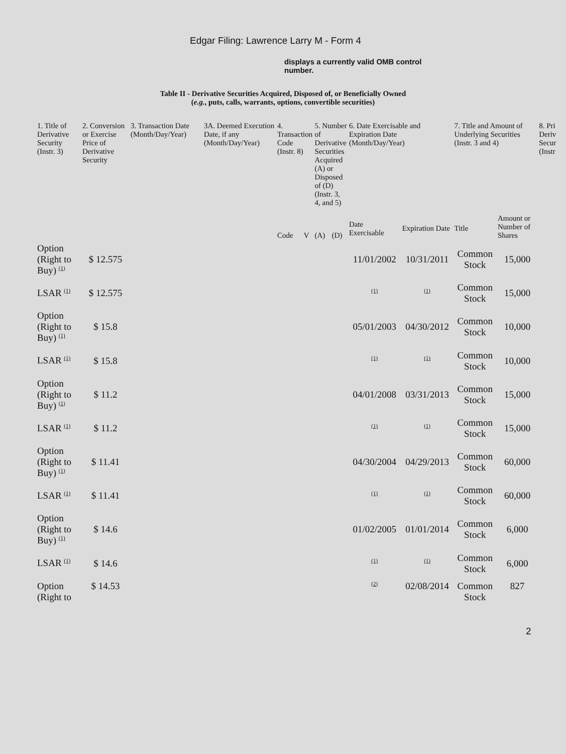Edgar Filing: Lawrence Larry M - Form 4
displays a currently valid OMB control number.
Table II - Derivative Securities Acquired, Disposed of, or Beneficially Owned
(e.g., puts, calls, warrants, options, convertible securities)
| 1. Title of Derivative Security (Instr. 3) | 2. Conversion or Exercise Price of Derivative Security | 3. Transaction Date (Month/Day/Year) | 3A. Deemed Execution Date, if any (Month/Day/Year) | 4. Transaction Code (Instr. 8) | | 5. Number of Derivative Securities Acquired (A) or Disposed of (D) (Instr. 3, 4, and 5) | | 6. Date Exercisable and Expiration Date (Month/Day/Year) | | 7. Title and Amount of Underlying Securities (Instr. 3 and 4) | | 8. Pri Deriv Secur (Instr |
| --- | --- | --- | --- | --- | --- | --- | --- | --- | --- | --- | --- | --- |
| | | | | Code | V | (A) | (D) | Date Exercisable | Expiration Date | Title | Amount or Number of Shares | |
| Option (Right to Buy) <sup>(1)</sup> | $ 12.575 | | | | | | | 11/01/2002 | 10/31/2011 | Common Stock | 15,000 | |
| LSAR <sup>(1)</sup> | $ 12.575 | | | | | | | <sup>(1)</sup> | <sup>(1)</sup> | Common Stock | 15,000 | |
| Option (Right to Buy) <sup>(1)</sup> | $ 15.8 | | | | | | | 05/01/2003 | 04/30/2012 | Common Stock | 10,000 | |
| LSAR <sup>(1)</sup> | $ 15.8 | | | | | | | <sup>(1)</sup> | <sup>(1)</sup> | Common Stock | 10,000 | |
| Option (Right to Buy) <sup>(1)</sup> | $ 11.2 | | | | | | | 04/01/2008 | 03/31/2013 | Common Stock | 15,000 | |
| LSAR <sup>(1)</sup> | $ 11.2 | | | | | | | <sup>(1)</sup> | <sup>(1)</sup> | Common Stock | 15,000 | |
| Option (Right to Buy) <sup>(1)</sup> | $ 11.41 | | | | | | | 04/30/2004 | 04/29/2013 | Common Stock | 60,000 | |
| LSAR <sup>(1)</sup> | $ 11.41 | | | | | | | <sup>(1)</sup> | <sup>(1)</sup> | Common Stock | 60,000 | |
| Option (Right to Buy) <sup>(1)</sup> | $ 14.6 | | | | | | | 01/02/2005 | 01/01/2014 | Common Stock | 6,000 | |
| LSAR <sup>(1)</sup> | $ 14.6 | | | | | | | <sup>(1)</sup> | <sup>(1)</sup> | Common Stock | 6,000 | |
| Option (Right to | $ 14.53 | | | | | | | <sup>(2)</sup> | 02/08/2014 | Common Stock | 827 | |
2